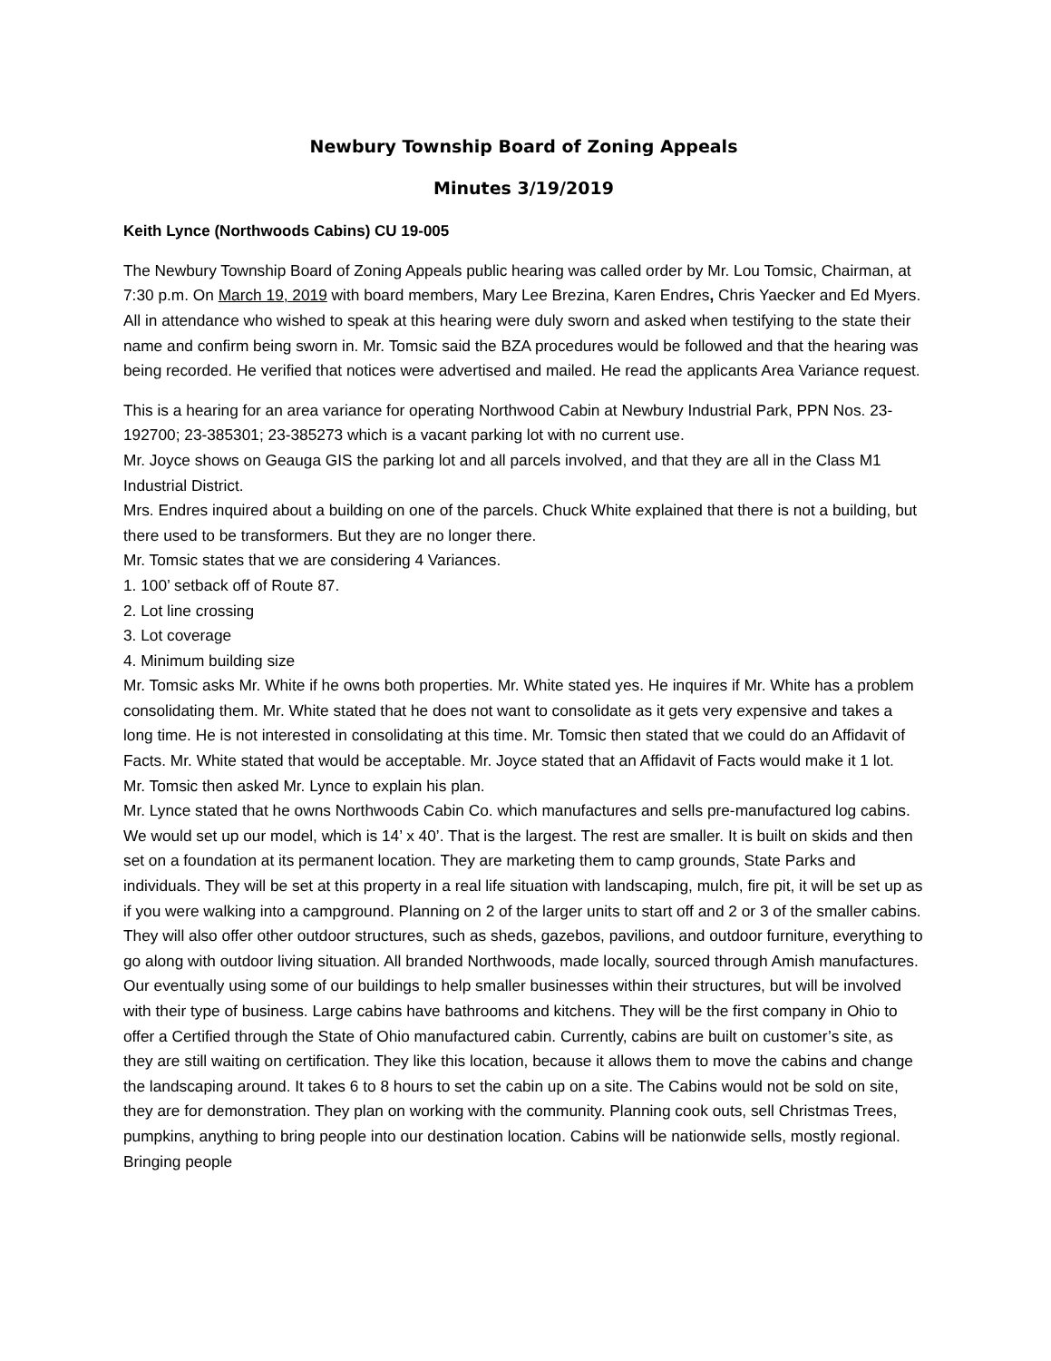Newbury Township Board of Zoning Appeals
Minutes 3/19/2019
Keith Lynce (Northwoods Cabins) CU 19-005
The Newbury Township Board of Zoning Appeals public hearing was called order by Mr. Lou Tomsic, Chairman, at 7:30 p.m. On March 19, 2019 with board members, Mary Lee Brezina, Karen Endres, Chris Yaecker and Ed Myers. All in attendance who wished to speak at this hearing were duly sworn and asked when testifying to the state their name and confirm being sworn in. Mr. Tomsic said the BZA procedures would be followed and that the hearing was being recorded. He verified that notices were advertised and mailed. He read the applicants Area Variance request.
This is a hearing for an area variance for operating Northwood Cabin at Newbury Industrial Park, PPN Nos. 23-192700; 23-385301; 23-385273 which is a vacant parking lot with no current use.
Mr. Joyce shows on Geauga GIS the parking lot and all parcels involved, and that they are all in the Class M1 Industrial District.
Mrs. Endres inquired about a building on one of the parcels. Chuck White explained that there is not a building, but there used to be transformers. But they are no longer there.
Mr. Tomsic states that we are considering 4 Variances.
1. 100’ setback off of Route 87.
2. Lot line crossing
3. Lot coverage
4. Minimum building size
Mr. Tomsic asks Mr. White if he owns both properties. Mr. White stated yes. He inquires if Mr. White has a problem consolidating them. Mr. White stated that he does not want to consolidate as it gets very expensive and takes a long time. He is not interested in consolidating at this time. Mr. Tomsic then stated that we could do an Affidavit of Facts. Mr. White stated that would be acceptable. Mr. Joyce stated that an Affidavit of Facts would make it 1 lot.
Mr. Tomsic then asked Mr. Lynce to explain his plan.
Mr. Lynce stated that he owns Northwoods Cabin Co. which manufactures and sells pre-manufactured log cabins. We would set up our model, which is 14’ x 40’. That is the largest. The rest are smaller. It is built on skids and then set on a foundation at its permanent location. They are marketing them to camp grounds, State Parks and individuals. They will be set at this property in a real life situation with landscaping, mulch, fire pit, it will be set up as if you were walking into a campground. Planning on 2 of the larger units to start off and 2 or 3 of the smaller cabins. They will also offer other outdoor structures, such as sheds, gazebos, pavilions, and outdoor furniture, everything to go along with outdoor living situation. All branded Northwoods, made locally, sourced through Amish manufactures. Our eventually using some of our buildings to help smaller businesses within their structures, but will be involved with their type of business. Large cabins have bathrooms and kitchens. They will be the first company in Ohio to offer a Certified through the State of Ohio manufactured cabin. Currently, cabins are built on customer’s site, as they are still waiting on certification. They like this location, because it allows them to move the cabins and change the landscaping around. It takes 6 to 8 hours to set the cabin up on a site. The Cabins would not be sold on site, they are for demonstration. They plan on working with the community. Planning cook outs, sell Christmas Trees, pumpkins, anything to bring people into our destination location. Cabins will be nationwide sells, mostly regional. Bringing people